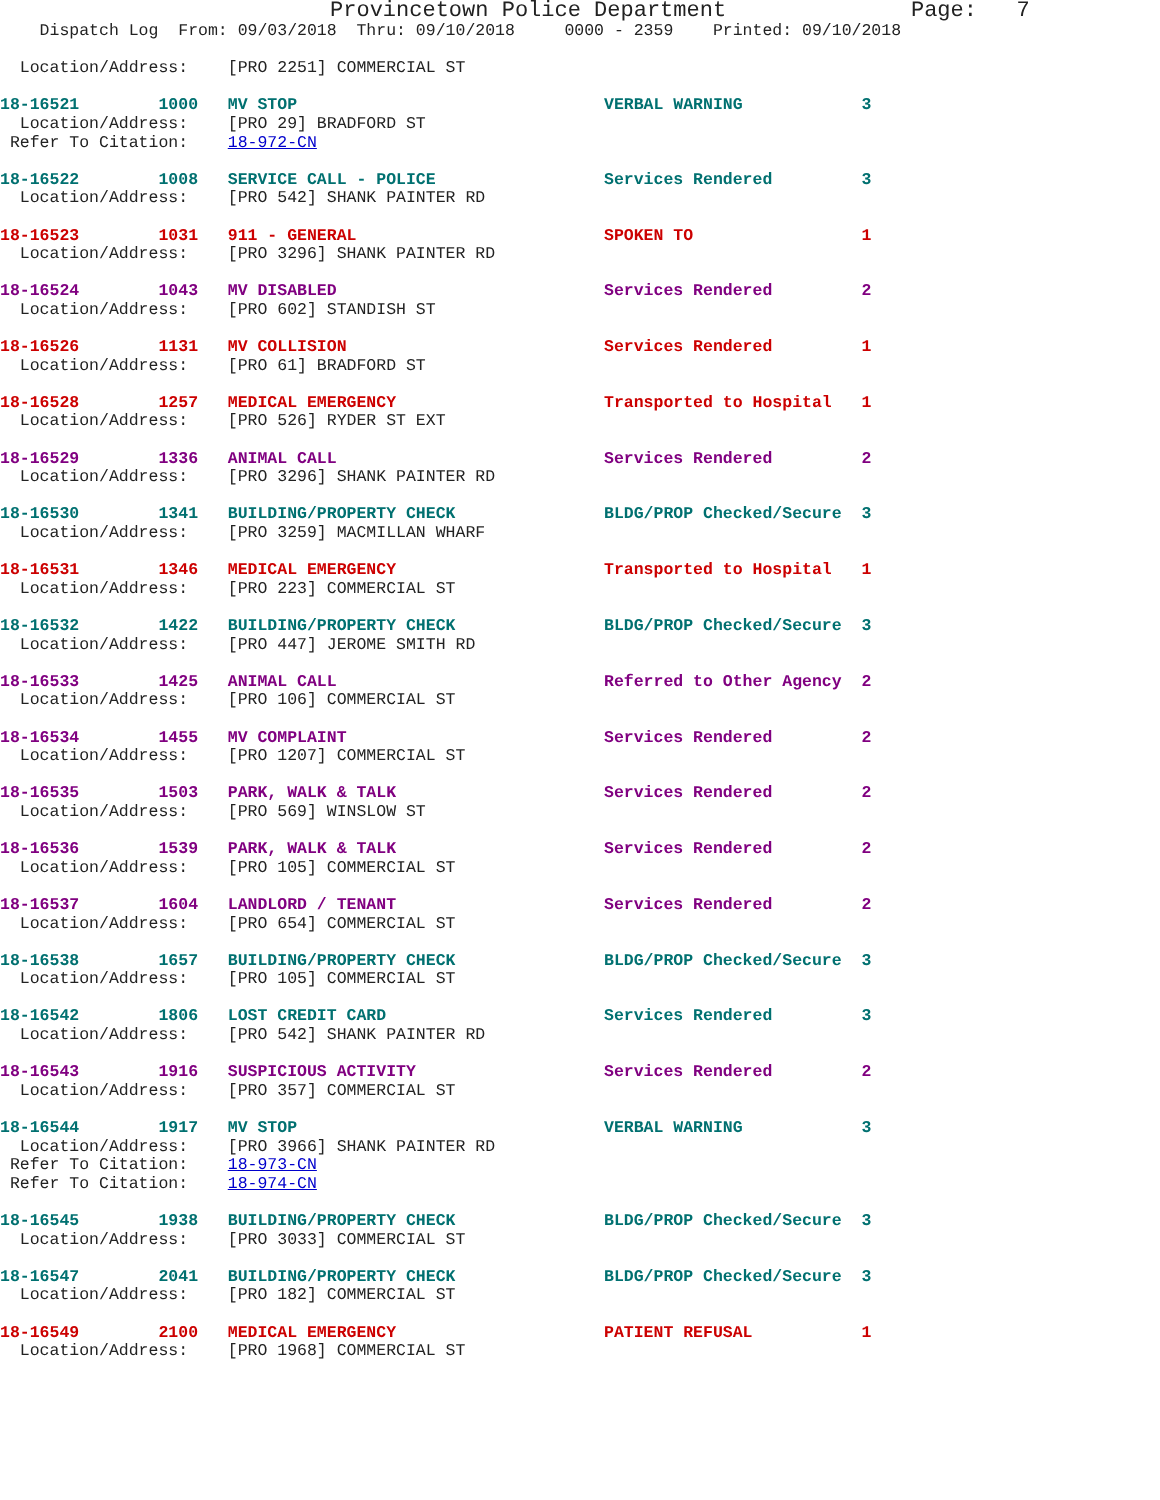Provincetown Police Department              Page:   7
    Dispatch Log  From: 09/03/2018  Thru: 09/10/2018     0000 - 2359    Printed: 09/10/2018

  Location/Address:    [PRO 2251] COMMERCIAL ST
18-16521        1000   MV STOP                               VERBAL WARNING            3
  Location/Address:    [PRO 29] BRADFORD ST
 Refer To Citation:    18-972-CN
18-16522        1008   SERVICE CALL - POLICE                 Services Rendered         3
  Location/Address:    [PRO 542] SHANK PAINTER RD
18-16523        1031   911 - GENERAL                         SPOKEN TO                 1
  Location/Address:    [PRO 3296] SHANK PAINTER RD
18-16524        1043   MV DISABLED                           Services Rendered         2
  Location/Address:    [PRO 602] STANDISH ST
18-16526        1131   MV COLLISION                          Services Rendered         1
  Location/Address:    [PRO 61] BRADFORD ST
18-16528        1257   MEDICAL EMERGENCY                     Transported to Hospital   1
  Location/Address:    [PRO 526] RYDER ST EXT
18-16529        1336   ANIMAL CALL                           Services Rendered         2
  Location/Address:    [PRO 3296] SHANK PAINTER RD
18-16530        1341   BUILDING/PROPERTY CHECK               BLDG/PROP Checked/Secure  3
  Location/Address:    [PRO 3259] MACMILLAN WHARF
18-16531        1346   MEDICAL EMERGENCY                     Transported to Hospital   1
  Location/Address:    [PRO 223] COMMERCIAL ST
18-16532        1422   BUILDING/PROPERTY CHECK               BLDG/PROP Checked/Secure  3
  Location/Address:    [PRO 447] JEROME SMITH RD
18-16533        1425   ANIMAL CALL                           Referred to Other Agency  2
  Location/Address:    [PRO 106] COMMERCIAL ST
18-16534        1455   MV COMPLAINT                          Services Rendered         2
  Location/Address:    [PRO 1207] COMMERCIAL ST
18-16535        1503   PARK, WALK & TALK                     Services Rendered         2
  Location/Address:    [PRO 569] WINSLOW ST
18-16536        1539   PARK, WALK & TALK                     Services Rendered         2
  Location/Address:    [PRO 105] COMMERCIAL ST
18-16537        1604   LANDLORD / TENANT                     Services Rendered         2
  Location/Address:    [PRO 654] COMMERCIAL ST
18-16538        1657   BUILDING/PROPERTY CHECK               BLDG/PROP Checked/Secure  3
  Location/Address:    [PRO 105] COMMERCIAL ST
18-16542        1806   LOST CREDIT CARD                      Services Rendered         3
  Location/Address:    [PRO 542] SHANK PAINTER RD
18-16543        1916   SUSPICIOUS ACTIVITY                   Services Rendered         2
  Location/Address:    [PRO 357] COMMERCIAL ST
18-16544        1917   MV STOP                               VERBAL WARNING            3
  Location/Address:    [PRO 3966] SHANK PAINTER RD
 Refer To Citation:    18-973-CN
 Refer To Citation:    18-974-CN
18-16545        1938   BUILDING/PROPERTY CHECK               BLDG/PROP Checked/Secure  3
  Location/Address:    [PRO 3033] COMMERCIAL ST
18-16547        2041   BUILDING/PROPERTY CHECK               BLDG/PROP Checked/Secure  3
  Location/Address:    [PRO 182] COMMERCIAL ST
18-16549        2100   MEDICAL EMERGENCY                     PATIENT REFUSAL           1
  Location/Address:    [PRO 1968] COMMERCIAL ST